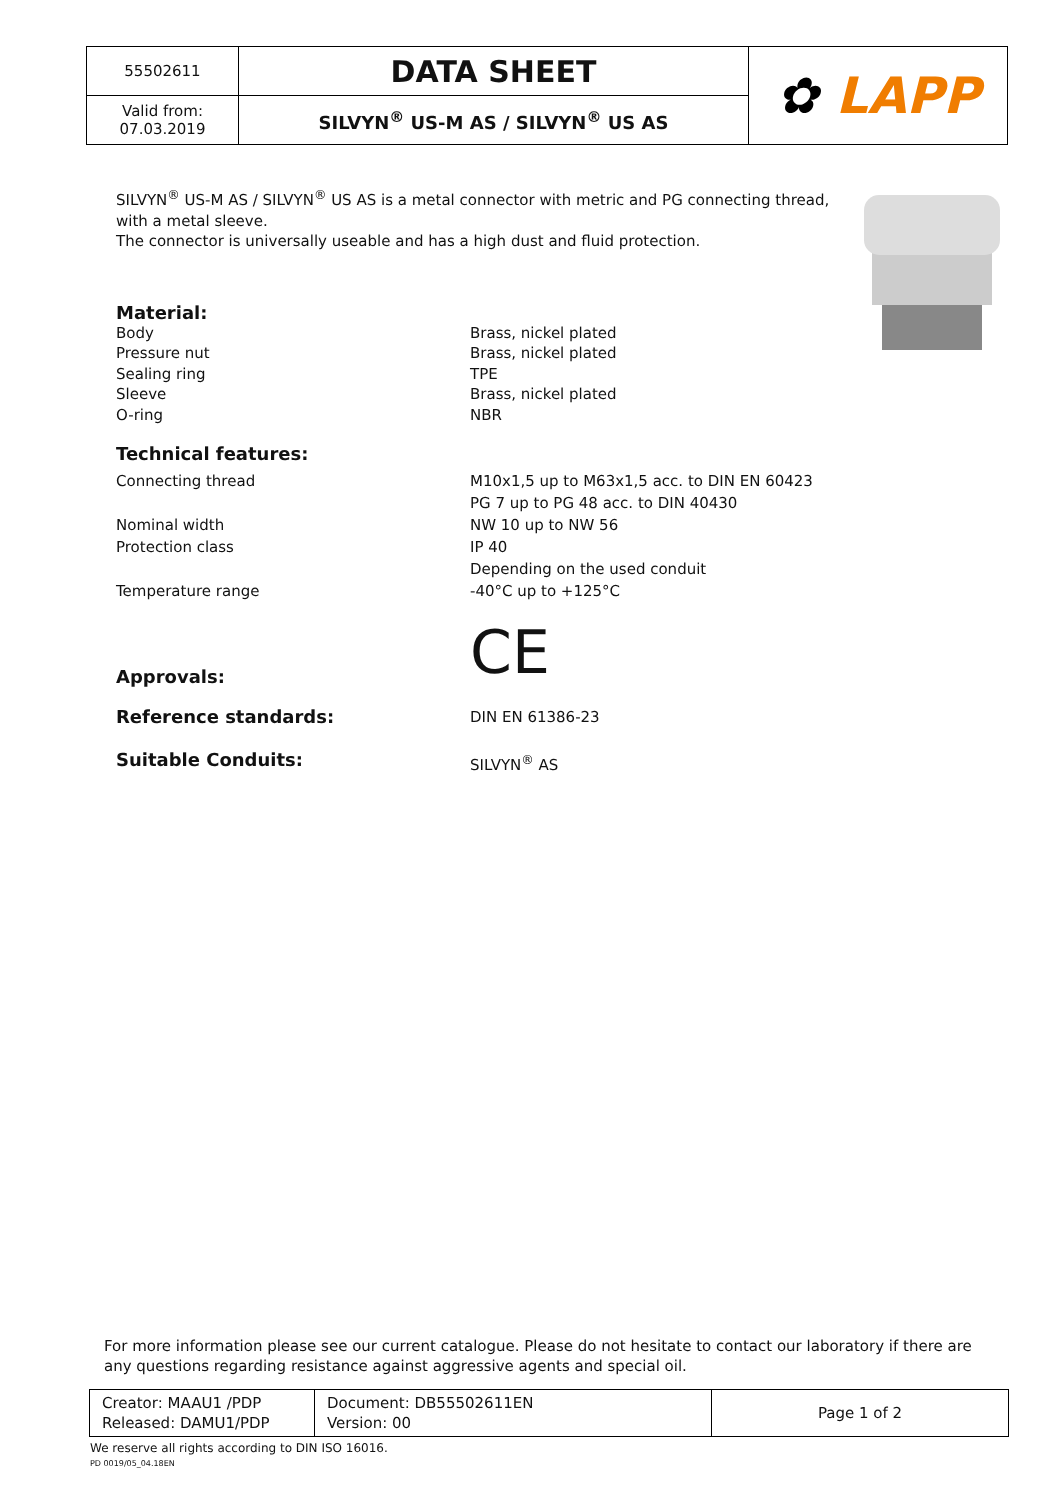| 55502611 | DATA SHEET | ✿ LAPP |
| Valid from: 07.03.2019 | SILVYN<sup>®</sup> US-M AS / SILVYN<sup>®</sup> US AS | |
SILVYN<sup>®</sup> US-M AS / SILVYN<sup>®</sup> US AS is a metal connector with metric and PG connecting thread, with a metal sleeve.
The connector is universally useable and has a high dust and fluid protection.
Material:
Body
Brass, nickel plated
Pressure nut
Brass, nickel plated
Sealing ring
TPE
Sleeve
Brass, nickel plated
O-ring
NBR
Technical features:
Connecting thread
M10x1,5 up to M63x1,5 acc. to DIN EN 60423
PG 7 up to PG 48 acc. to DIN 40430
Nominal width
NW 10 up to NW 56
Protection class
IP 40
Depending on the used conduit
Temperature range
-40°C up to +125°C
Approvals:
CE
Reference standards:
DIN EN 61386-23
Suitable Conduits:
SILVYN<sup>®</sup> AS
For more information please see our current catalogue. Please do not hesitate to contact our laboratory if there are any questions regarding resistance against aggressive agents and special oil.
| Creator: MAAU1 /PDP Released: DAMU1/PDP | Document: DB55502611EN Version: 00 | Page 1 of 2 |
We reserve all rights according to DIN ISO 16016.
PD 0019/05_04.18EN